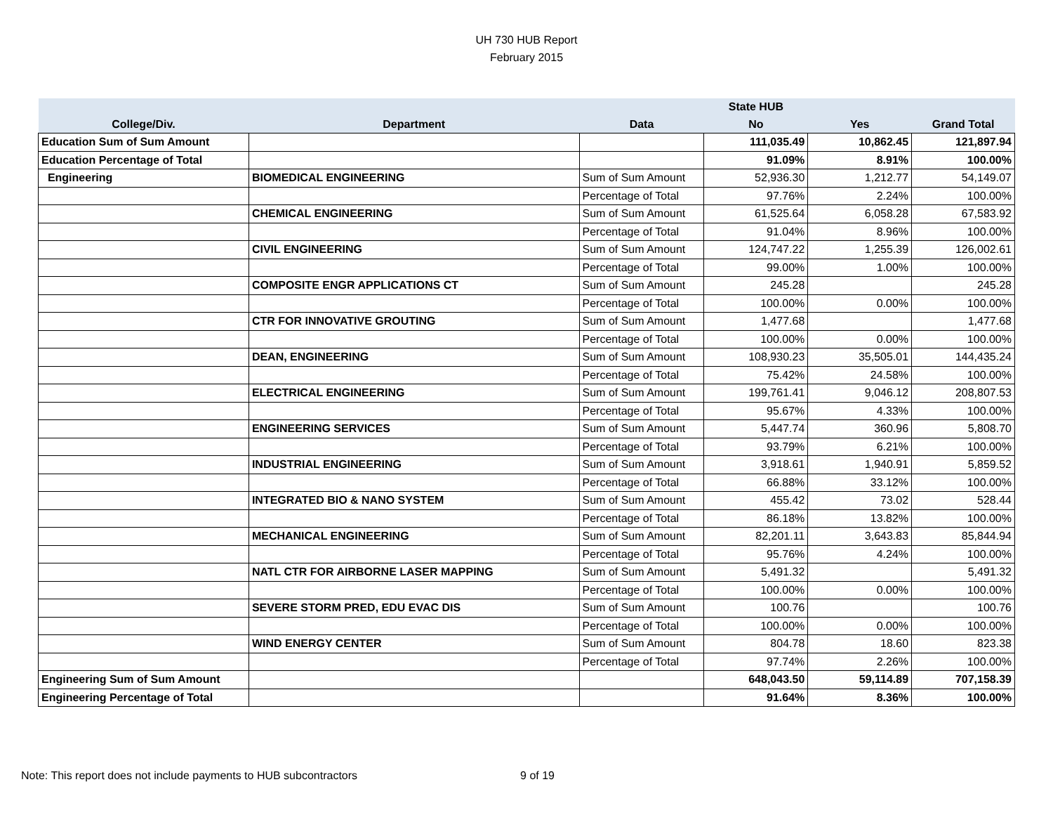UH 730 HUB Report
February 2015
| | | | State HUB | | |
| --- | --- | --- | --- | --- | --- |
| College/Div. | Department | Data | No | Yes | Grand Total |
| Education Sum of Sum Amount | | | 111,035.49 | 10,862.45 | 121,897.94 |
| Education Percentage of Total | | | 91.09% | 8.91% | 100.00% |
| Engineering | BIOMEDICAL ENGINEERING | Sum of Sum Amount | 52,936.30 | 1,212.77 | 54,149.07 |
| | | Percentage of Total | 97.76% | 2.24% | 100.00% |
| | CHEMICAL ENGINEERING | Sum of Sum Amount | 61,525.64 | 6,058.28 | 67,583.92 |
| | | Percentage of Total | 91.04% | 8.96% | 100.00% |
| | CIVIL ENGINEERING | Sum of Sum Amount | 124,747.22 | 1,255.39 | 126,002.61 |
| | | Percentage of Total | 99.00% | 1.00% | 100.00% |
| | COMPOSITE ENGR APPLICATIONS CT | Sum of Sum Amount | 245.28 | | 245.28 |
| | | Percentage of Total | 100.00% | 0.00% | 100.00% |
| | CTR FOR INNOVATIVE GROUTING | Sum of Sum Amount | 1,477.68 | | 1,477.68 |
| | | Percentage of Total | 100.00% | 0.00% | 100.00% |
| | DEAN, ENGINEERING | Sum of Sum Amount | 108,930.23 | 35,505.01 | 144,435.24 |
| | | Percentage of Total | 75.42% | 24.58% | 100.00% |
| | ELECTRICAL ENGINEERING | Sum of Sum Amount | 199,761.41 | 9,046.12 | 208,807.53 |
| | | Percentage of Total | 95.67% | 4.33% | 100.00% |
| | ENGINEERING SERVICES | Sum of Sum Amount | 5,447.74 | 360.96 | 5,808.70 |
| | | Percentage of Total | 93.79% | 6.21% | 100.00% |
| | INDUSTRIAL ENGINEERING | Sum of Sum Amount | 3,918.61 | 1,940.91 | 5,859.52 |
| | | Percentage of Total | 66.88% | 33.12% | 100.00% |
| | INTEGRATED BIO & NANO SYSTEM | Sum of Sum Amount | 455.42 | 73.02 | 528.44 |
| | | Percentage of Total | 86.18% | 13.82% | 100.00% |
| | MECHANICAL ENGINEERING | Sum of Sum Amount | 82,201.11 | 3,643.83 | 85,844.94 |
| | | Percentage of Total | 95.76% | 4.24% | 100.00% |
| | NATL CTR FOR AIRBORNE LASER MAPPING | Sum of Sum Amount | 5,491.32 | | 5,491.32 |
| | | Percentage of Total | 100.00% | 0.00% | 100.00% |
| | SEVERE STORM PRED, EDU EVAC DIS | Sum of Sum Amount | 100.76 | | 100.76 |
| | | Percentage of Total | 100.00% | 0.00% | 100.00% |
| | WIND ENERGY CENTER | Sum of Sum Amount | 804.78 | 18.60 | 823.38 |
| | | Percentage of Total | 97.74% | 2.26% | 100.00% |
| Engineering Sum of Sum Amount | | | 648,043.50 | 59,114.89 | 707,158.39 |
| Engineering Percentage of Total | | | 91.64% | 8.36% | 100.00% |
Note: This report does not include payments to HUB subcontractors 9 of 19